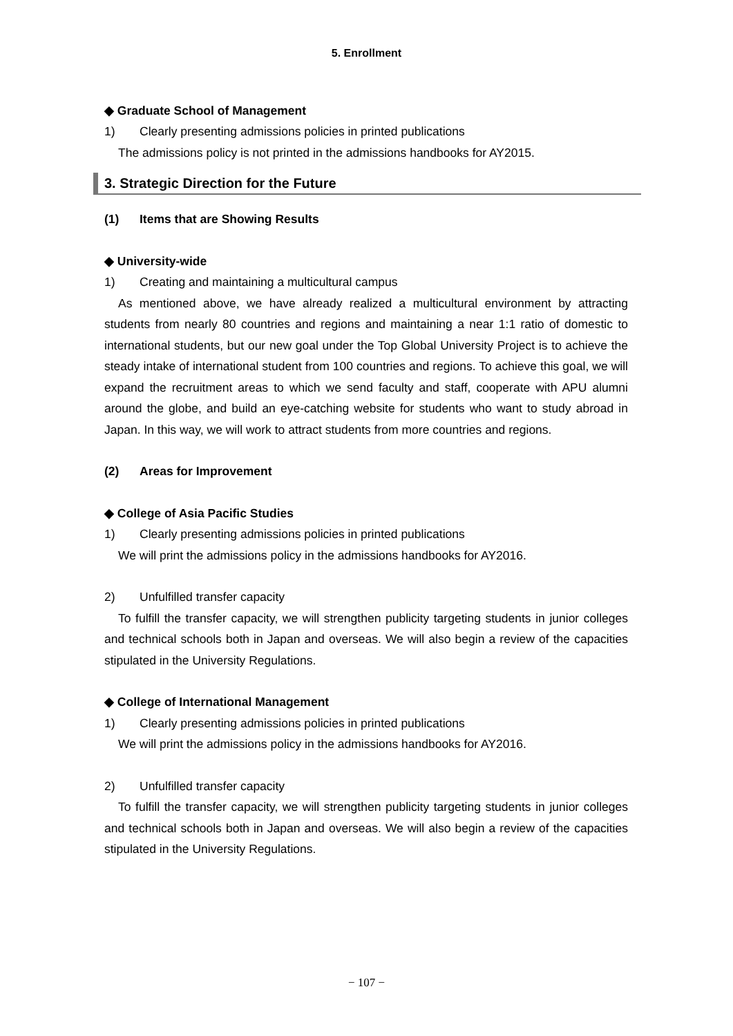5. Enrollment
◆ Graduate School of Management
1) Clearly presenting admissions policies in printed publications
The admissions policy is not printed in the admissions handbooks for AY2015.
3. Strategic Direction for the Future
(1) Items that are Showing Results
◆ University-wide
1) Creating and maintaining a multicultural campus
As mentioned above, we have already realized a multicultural environment by attracting students from nearly 80 countries and regions and maintaining a near 1:1 ratio of domestic to international students, but our new goal under the Top Global University Project is to achieve the steady intake of international student from 100 countries and regions. To achieve this goal, we will expand the recruitment areas to which we send faculty and staff, cooperate with APU alumni around the globe, and build an eye-catching website for students who want to study abroad in Japan. In this way, we will work to attract students from more countries and regions.
(2) Areas for Improvement
◆ College of Asia Pacific Studies
1) Clearly presenting admissions policies in printed publications
We will print the admissions policy in the admissions handbooks for AY2016.
2) Unfulfilled transfer capacity
To fulfill the transfer capacity, we will strengthen publicity targeting students in junior colleges and technical schools both in Japan and overseas. We will also begin a review of the capacities stipulated in the University Regulations.
◆ College of International Management
1) Clearly presenting admissions policies in printed publications
We will print the admissions policy in the admissions handbooks for AY2016.
2) Unfulfilled transfer capacity
To fulfill the transfer capacity, we will strengthen publicity targeting students in junior colleges and technical schools both in Japan and overseas. We will also begin a review of the capacities stipulated in the University Regulations.
− 107 −